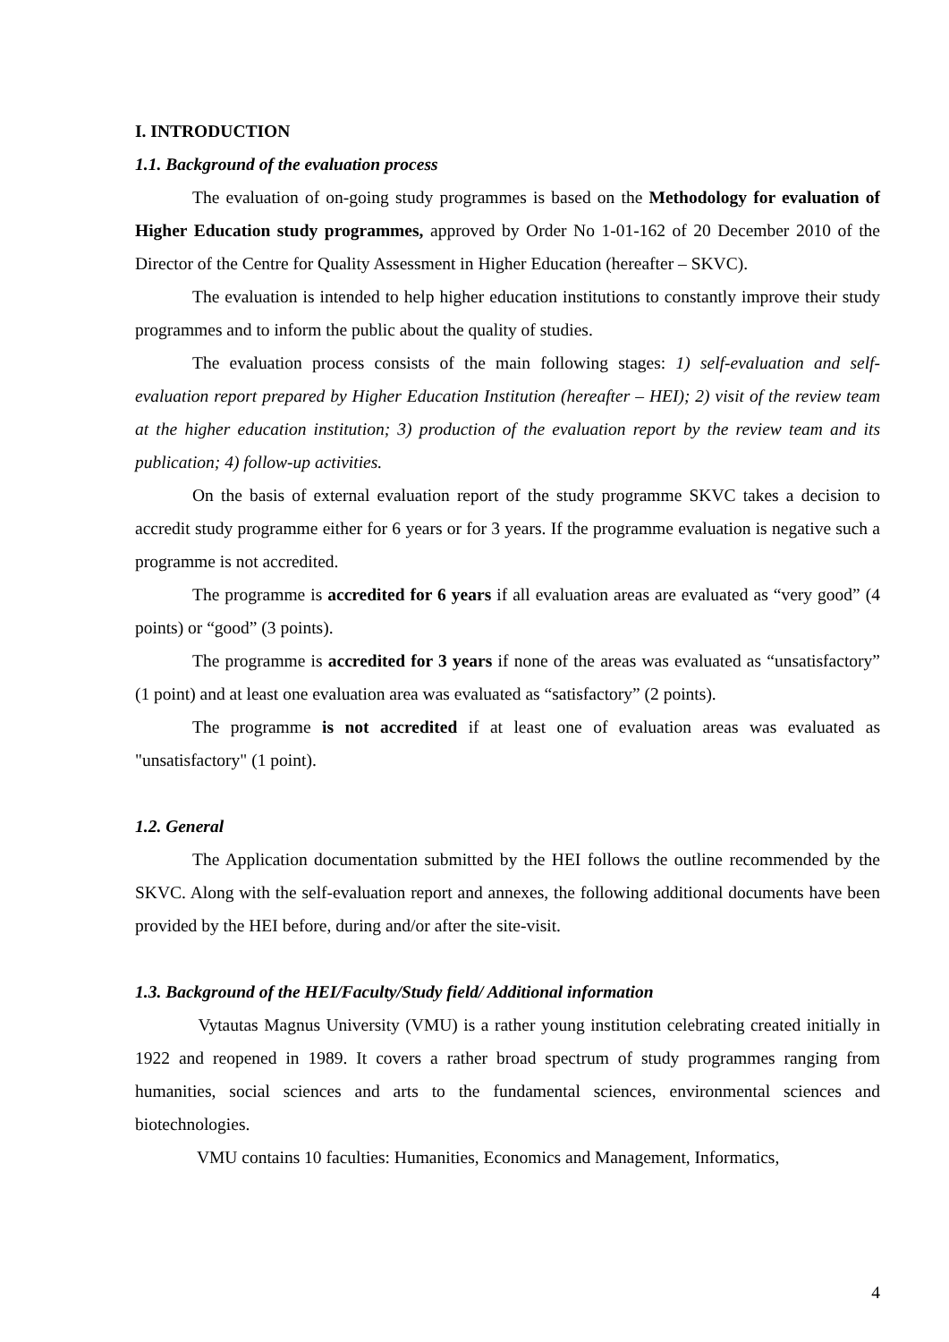I. INTRODUCTION
1.1. Background of the evaluation process
The evaluation of on-going study programmes is based on the Methodology for evaluation of Higher Education study programmes, approved by Order No 1-01-162 of 20 December 2010 of the Director of the Centre for Quality Assessment in Higher Education (hereafter – SKVC).
The evaluation is intended to help higher education institutions to constantly improve their study programmes and to inform the public about the quality of studies.
The evaluation process consists of the main following stages: 1) self-evaluation and self-evaluation report prepared by Higher Education Institution (hereafter – HEI); 2) visit of the review team at the higher education institution; 3) production of the evaluation report by the review team and its publication; 4) follow-up activities.
On the basis of external evaluation report of the study programme SKVC takes a decision to accredit study programme either for 6 years or for 3 years. If the programme evaluation is negative such a programme is not accredited.
The programme is accredited for 6 years if all evaluation areas are evaluated as “very good” (4 points) or “good” (3 points).
The programme is accredited for 3 years if none of the areas was evaluated as “unsatisfactory” (1 point) and at least one evaluation area was evaluated as “satisfactory” (2 points).
The programme is not accredited if at least one of evaluation areas was evaluated as "unsatisfactory" (1 point).
1.2. General
The Application documentation submitted by the HEI follows the outline recommended by the SKVC. Along with the self-evaluation report and annexes, the following additional documents have been provided by the HEI before, during and/or after the site-visit.
1.3. Background of the HEI/Faculty/Study field/ Additional information
Vytautas Magnus University (VMU) is a rather young institution celebrating created initially in 1922 and reopened in 1989. It covers a rather broad spectrum of study programmes ranging from humanities, social sciences and arts to the fundamental sciences, environmental sciences and biotechnologies.
VMU contains 10 faculties: Humanities, Economics and Management, Informatics,
4